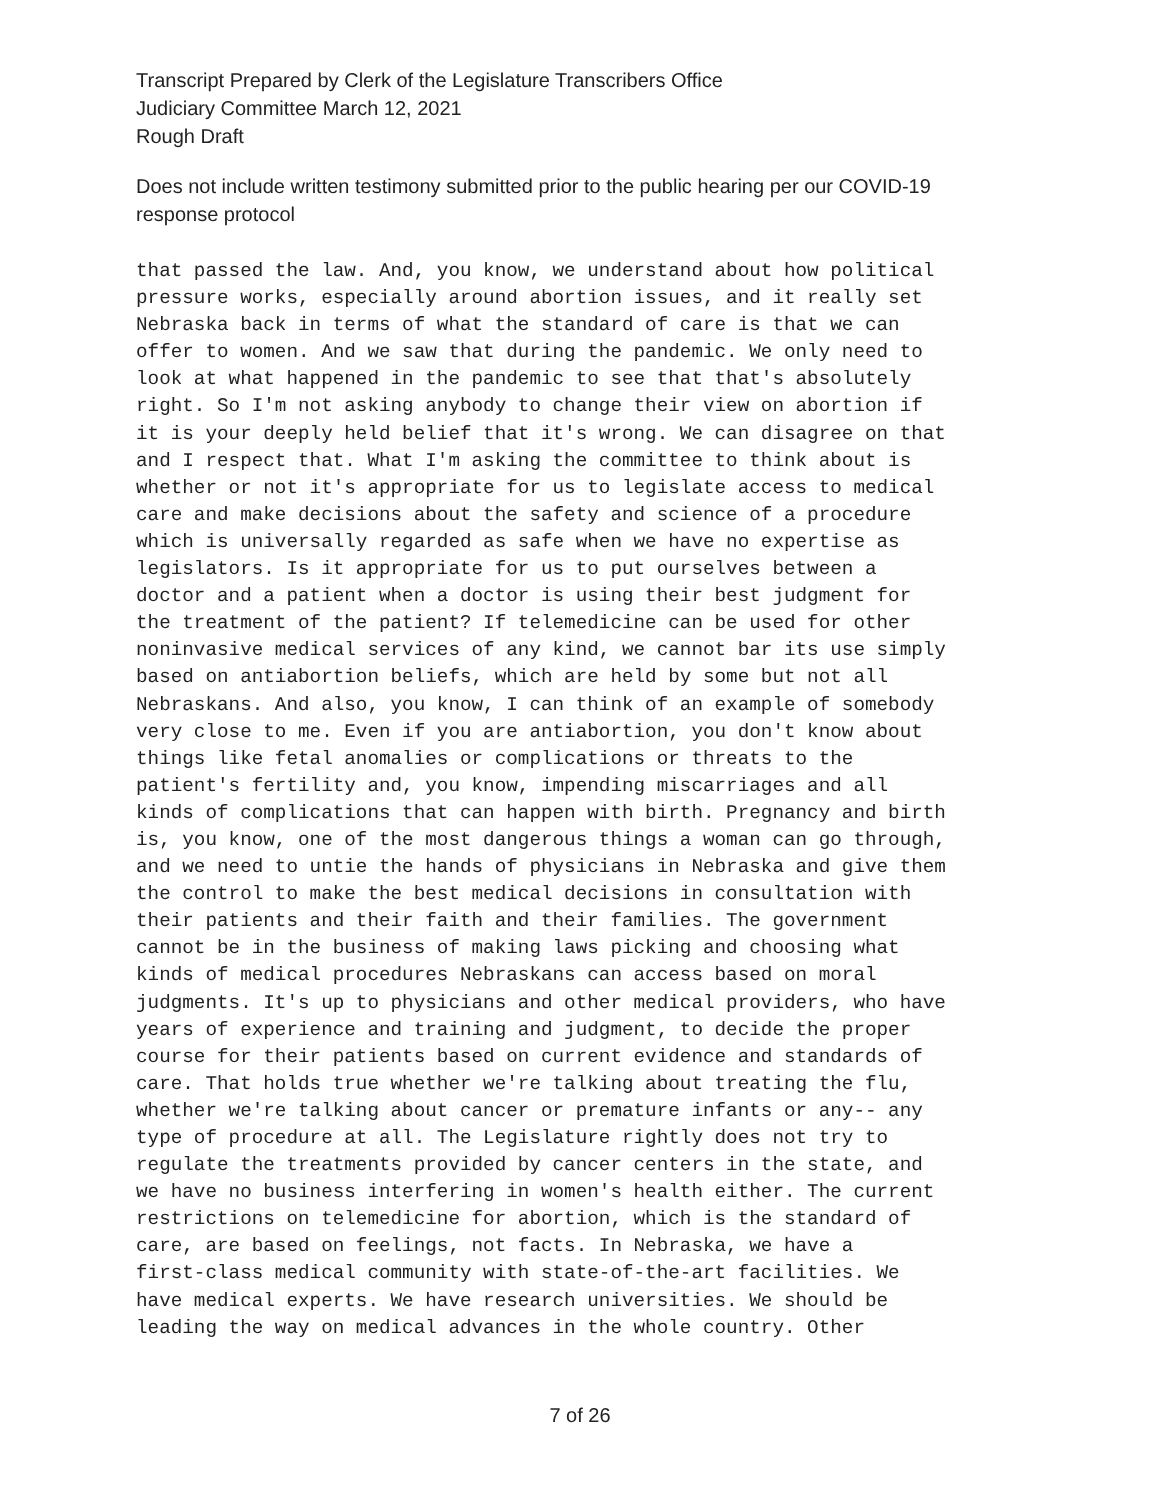Transcript Prepared by Clerk of the Legislature Transcribers Office
Judiciary Committee March 12, 2021
Rough Draft
Does not include written testimony submitted prior to the public hearing per our COVID-19
response protocol
that passed the law. And, you know, we understand about how political pressure works, especially around abortion issues, and it really set Nebraska back in terms of what the standard of care is that we can offer to women. And we saw that during the pandemic. We only need to look at what happened in the pandemic to see that that's absolutely right. So I'm not asking anybody to change their view on abortion if it is your deeply held belief that it's wrong. We can disagree on that and I respect that. What I'm asking the committee to think about is whether or not it's appropriate for us to legislate access to medical care and make decisions about the safety and science of a procedure which is universally regarded as safe when we have no expertise as legislators. Is it appropriate for us to put ourselves between a doctor and a patient when a doctor is using their best judgment for the treatment of the patient? If telemedicine can be used for other noninvasive medical services of any kind, we cannot bar its use simply based on antiabortion beliefs, which are held by some but not all Nebraskans. And also, you know, I can think of an example of somebody very close to me. Even if you are antiabortion, you don't know about things like fetal anomalies or complications or threats to the patient's fertility and, you know, impending miscarriages and all kinds of complications that can happen with birth. Pregnancy and birth is, you know, one of the most dangerous things a woman can go through, and we need to untie the hands of physicians in Nebraska and give them the control to make the best medical decisions in consultation with their patients and their faith and their families. The government cannot be in the business of making laws picking and choosing what kinds of medical procedures Nebraskans can access based on moral judgments. It's up to physicians and other medical providers, who have years of experience and training and judgment, to decide the proper course for their patients based on current evidence and standards of care. That holds true whether we're talking about treating the flu, whether we're talking about cancer or premature infants or any-- any type of procedure at all. The Legislature rightly does not try to regulate the treatments provided by cancer centers in the state, and we have no business interfering in women's health either. The current restrictions on telemedicine for abortion, which is the standard of care, are based on feelings, not facts. In Nebraska, we have a first-class medical community with state-of-the-art facilities. We have medical experts. We have research universities. We should be leading the way on medical advances in the whole country. Other
7 of 26